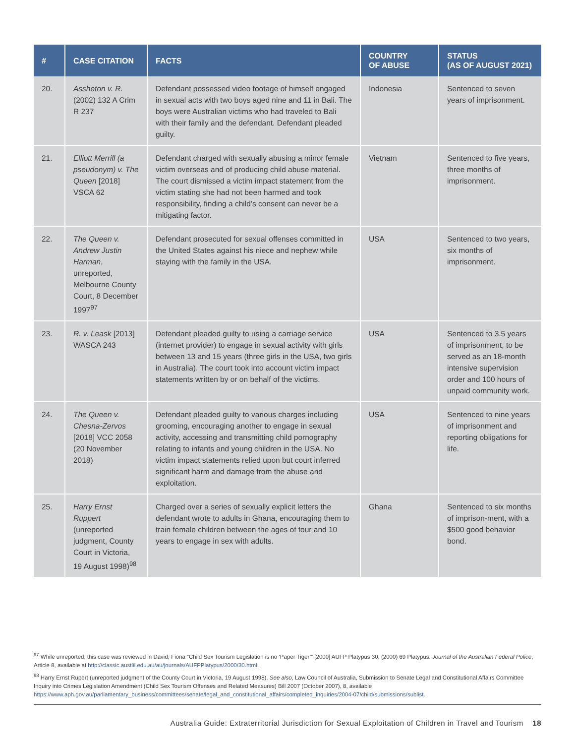| # | CASE CITATION | FACTS | COUNTRY OF ABUSE | STATUS (AS OF AUGUST 2021) |
| --- | --- | --- | --- | --- |
| 20. | Assheton v. R. (2002) 132 A Crim R 237 | Defendant possessed video footage of himself engaged in sexual acts with two boys aged nine and 11 in Bali. The boys were Australian victims who had traveled to Bali with their family and the defendant. Defendant pleaded guilty. | Indonesia | Sentenced to seven years of imprisonment. |
| 21. | Elliott Merrill (a pseudonym) v. The Queen [2018] VSCA 62 | Defendant charged with sexually abusing a minor female victim overseas and of producing child abuse material. The court dismissed a victim impact statement from the victim stating she had not been harmed and took responsibility, finding a child’s consent can never be a mitigating factor. | Vietnam | Sentenced to five years, three months of imprisonment. |
| 22. | The Queen v. Andrew Justin Harman , unreported, Melbourne County Court, 8 December 1997<sup>97</sup> | Defendant prosecuted for sexual offenses committed in the United States against his niece and nephew while staying with the family in the USA. | USA | Sentenced to two years, six months of imprisonment. |
| 23. | R. v. Leask [2013] WASCA 243 | Defendant pleaded guilty to using a carriage service (internet provider) to engage in sexual activity with girls between 13 and 15 years (three girls in the USA, two girls in Australia). The court took into account victim impact statements written by or on behalf of the victims. | USA | Sentenced to 3.5 years of imprisonment, to be served as an 18-month intensive supervision order and 100 hours of unpaid community work. |
| 24. | The Queen v. Chesna-Zervos [2018] VCC 2058 (20 November 2018) | Defendant pleaded guilty to various charges including grooming, encouraging another to engage in sexual activity, accessing and transmitting child pornography relating to infants and young children in the USA. No victim impact statements relied upon but court inferred significant harm and damage from the abuse and exploitation. | USA | Sentenced to nine years of imprisonment and reporting obligations for life. |
| 25. | Harry Ernst Ruppert (unreported judgment, County Court in Victoria, 19 August 1998)<sup>98</sup> | Charged over a series of sexually explicit letters the defendant wrote to adults in Ghana, encouraging them to train female children between the ages of four and 10 years to engage in sex with adults. | Ghana | Sentenced to six months of imprison-ment, with a $500 good behavior bond. |
<sup>97</sup> While unreported, this case was reviewed in David, Fiona “Child Sex Tourism Legislation is no ‘Paper Tiger’” [2000] AUFP Platypus 30; (2000) 69 Platypus: Journal of the Australian Federal Police, Article 8, available at http://classic.austlii.edu.au/au/journals/AUFPPlatypus/2000/30.html.
<sup>98</sup> Harry Ernst Rupert (unreported judgment of the County Court in Victoria, 19 August 1998). See also, Law Council of Australia, Submission to Senate Legal and Constitutional Affairs Committee Inquiry into Crimes Legislation Amendment (Child Sex Tourism Offenses and Related Measures) Bill 2007 (October 2007), 8, available https://www.aph.gov.au/parliamentary_business/committees/senate/legal_and_constitutional_affairs/completed_inquiries/2004-07/child/submissions/sublist.
Australia Guide: Extraterritorial Jurisdiction for Sexual Exploitation of Children in Travel and Tourism 18